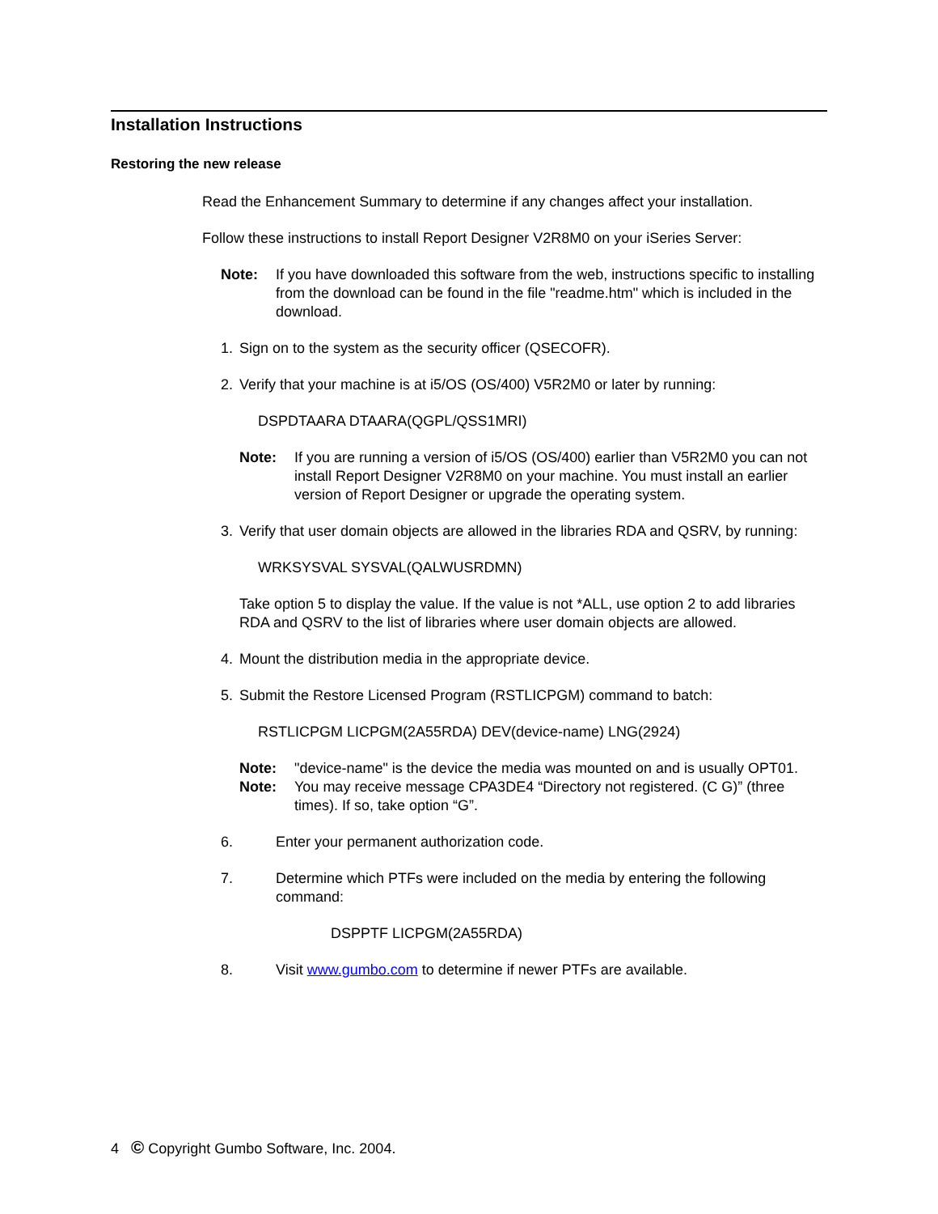Installation Instructions
Restoring the new release
Read the Enhancement Summary to determine if any changes affect your installation.
Follow these instructions to install Report Designer V2R8M0 on your iSeries Server:
Note: If you have downloaded this software from the web, instructions specific to installing from the download can be found in the file "readme.htm" which is included in the download.
1. Sign on to the system as the security officer (QSECOFR).
2. Verify that your machine is at i5/OS (OS/400) V5R2M0 or later by running:
DSPDTAARA DTAARA(QGPL/QSS1MRI)
Note: If you are running a version of i5/OS (OS/400) earlier than V5R2M0 you can not install Report Designer V2R8M0 on your machine. You must install an earlier version of Report Designer or upgrade the operating system.
3. Verify that user domain objects are allowed in the libraries RDA and QSRV, by running:
WRKSYSVAL SYSVAL(QALWUSRDMN)
Take option 5 to display the value. If the value is not *ALL, use option 2 to add libraries RDA and QSRV to the list of libraries where user domain objects are allowed.
4. Mount the distribution media in the appropriate device.
5. Submit the Restore Licensed Program (RSTLICPGM) command to batch:
RSTLICPGM LICPGM(2A55RDA) DEV(device-name) LNG(2924)
Note: "device-name" is the device the media was mounted on and is usually OPT01.
Note: You may receive message CPA3DE4 “Directory not registered. (C G)” (three times). If so, take option “G”.
6. Enter your permanent authorization code.
7. Determine which PTFs were included on the media by entering the following command:
DSPPTF LICPGM(2A55RDA)
8. Visit www.gumbo.com to determine if newer PTFs are available.
4 © Copyright Gumbo Software, Inc. 2004.